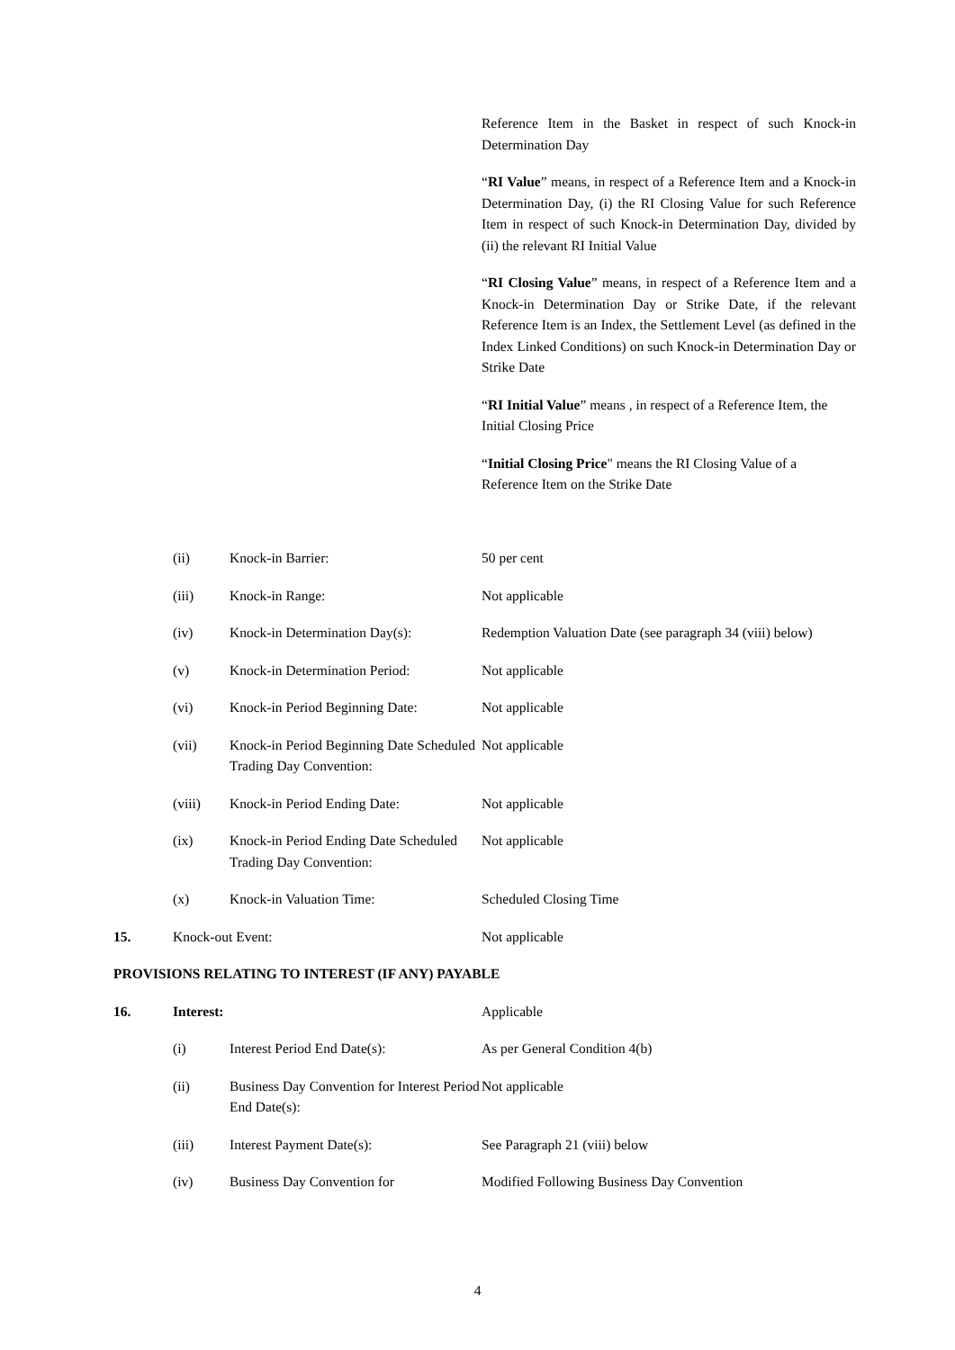Reference Item in the Basket in respect of such Knock-in Determination Day
“RI Value” means, in respect of a Reference Item and a Knock-in Determination Day, (i) the RI Closing Value for such Reference Item in respect of such Knock-in Determination Day, divided by (ii) the relevant RI Initial Value
“RI Closing Value” means, in respect of a Reference Item and a Knock-in Determination Day or Strike Date, if the relevant Reference Item is an Index, the Settlement Level (as defined in the Index Linked Conditions) on such Knock-in Determination Day or Strike Date
“RI Initial Value” means , in respect of a Reference Item, the Initial Closing Price
“Initial Closing Price" means the RI Closing Value of a Reference Item on the Strike Date
(ii) Knock-in Barrier: 50 per cent
(iii) Knock-in Range: Not applicable
(iv) Knock-in Determination Day(s): Redemption Valuation Date (see paragraph 34 (viii) below)
(v) Knock-in Determination Period: Not applicable
(vi) Knock-in Period Beginning Date:
Not applicable
(vii) Knock-in Period Beginning Date Scheduled Trading Day Convention:
Not applicable
(viii) Knock-in Period Ending Date: Not applicable
(ix) Knock-in Period Ending Date Scheduled Trading Day Convention:
Not applicable
(x) Knock-in Valuation Time: Scheduled Closing Time
15. Knock-out Event: Not applicable
PROVISIONS RELATING TO INTEREST (IF ANY) PAYABLE
16. Interest: Applicable
(i) Interest Period End Date(s): As per General Condition 4(b)
(ii) Business Day Convention for Interest Period End Date(s):
Not applicable
(iii) Interest Payment Date(s): See Paragraph 21 (viii) below
(iv) Business Day Convention for Modified Following Business Day Convention
4